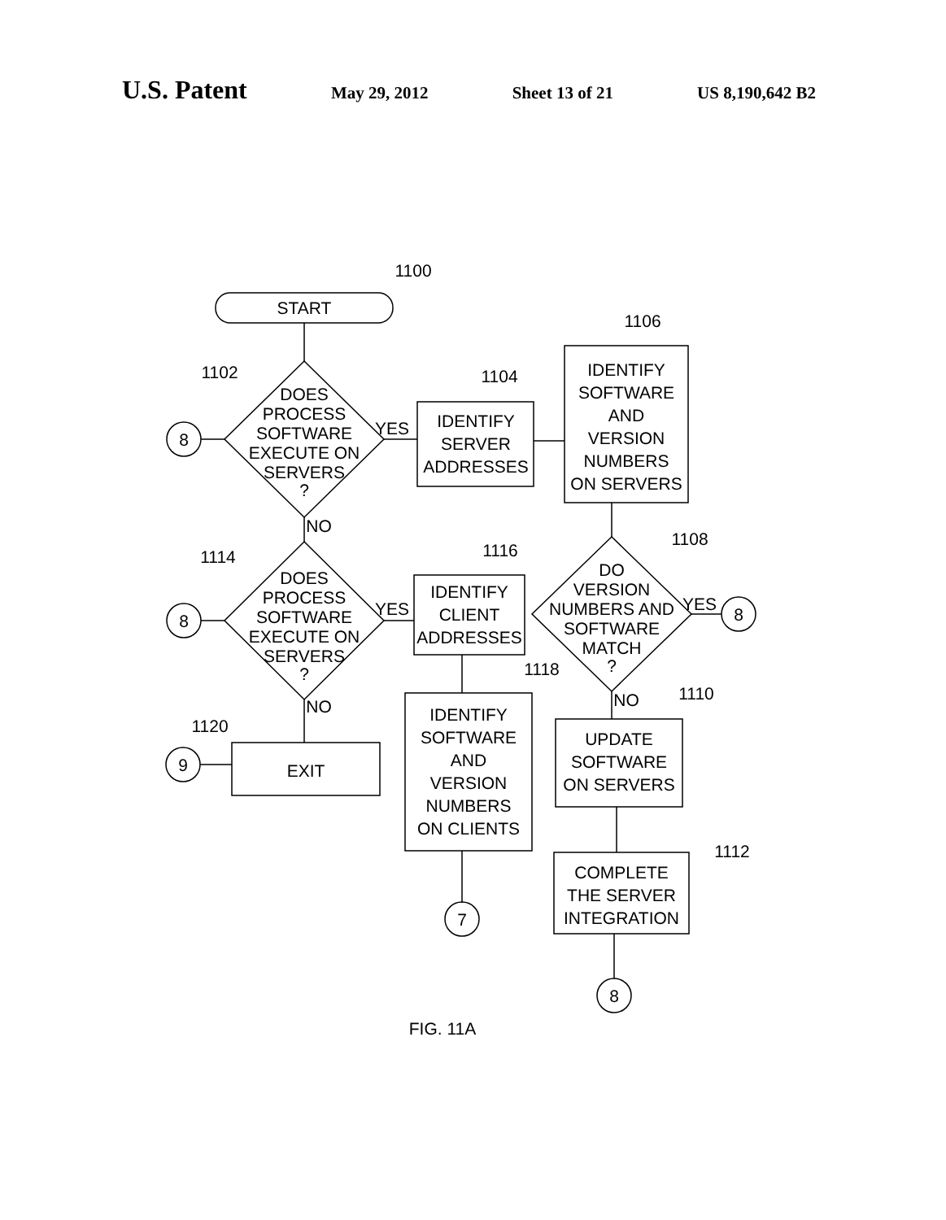U.S. Patent May 29, 2012 Sheet 13 of 21 US 8,190,642 B2
START
1100
DOES
PROCESS
SOFTWARE
EXECUTE ON
SERVERS
?
1102
YES
NO
8
IDENTIFY
SERVER
ADDRESSES
1104
IDENTIFY
SOFTWARE
AND
VERSION
NUMBERS
ON SERVERS
1106
DO
VERSION
NUMBERS AND
SOFTWARE
MATCH
?
1108
YES
NO
8
UPDATE
SOFTWARE
ON SERVERS
1110
COMPLETE
THE SERVER
INTEGRATION
1112
8
DOES
PROCESS
SOFTWARE
EXECUTE ON
SERVERS
?
1114
YES
NO
8
IDENTIFY
CLIENT
ADDRESSES
1116
IDENTIFY
SOFTWARE
AND
VERSION
NUMBERS
ON CLIENTS
1118
7
EXIT
1120
9
FIG. 11A